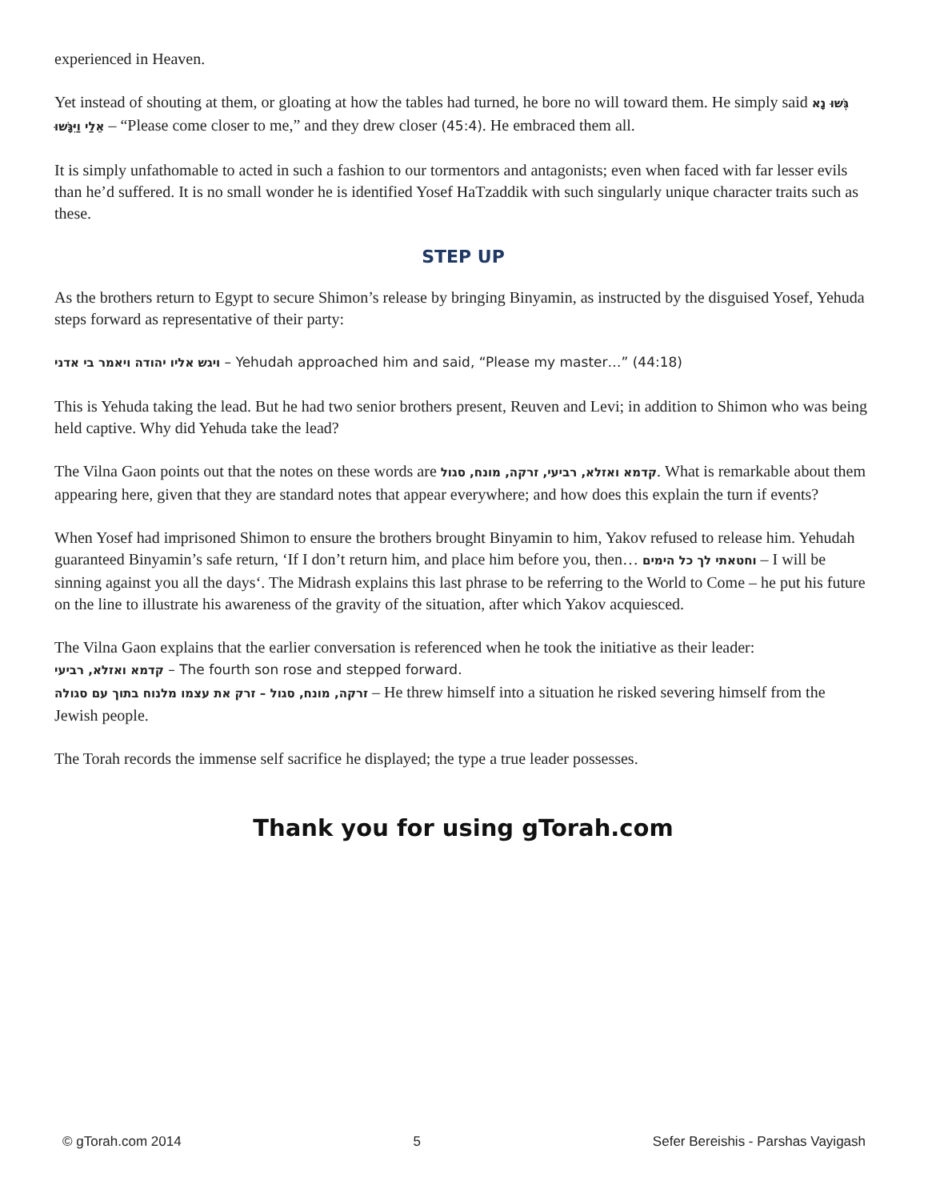experienced in Heaven.
Yet instead of shouting at them, or gloating at how the tables had turned, he bore no will toward them. He simply said גְּשׁוּ נָא אֵלַי וַיִּגָּשׁוּ – “Please come closer to me,” and they drew closer (45:4). He embraced them all.
It is simply unfathomable to acted in such a fashion to our tormentors and antagonists; even when faced with far lesser evils than he’d suffered. It is no small wonder he is identified Yosef HaTzaddik with such singularly unique character traits such as these.
STEP UP
As the brothers return to Egypt to secure Shimon’s release by bringing Binyamin, as instructed by the disguised Yosef, Yehuda steps forward as representative of their party:
ויגש אליו יהודה ויאמר בי אדני – Yehudah approached him and said, “Please my master…” (44:18)
This is Yehuda taking the lead. But he had two senior brothers present, Reuven and Levi; in addition to Shimon who was being held captive. Why did Yehuda take the lead?
The Vilna Gaon points out that the notes on these words are קדמא ואזלא, רביעי, זרקה, מונח, סגול. What is remarkable about them appearing here, given that they are standard notes that appear everywhere; and how does this explain the turn if events?
When Yosef had imprisoned Shimon to ensure the brothers brought Binyamin to him, Yakov refused to release him. Yehudah guaranteed Binyamin’s safe return, ‘If I don’t return him, and place him before you, then… וחטאתי לך כל הימים – I will be sinning against you all the days‘. The Midrash explains this last phrase to be referring to the World to Come – he put his future on the line to illustrate his awareness of the gravity of the situation, after which Yakov acquiesced.
The Vilna Gaon explains that the earlier conversation is referenced when he took the initiative as their leader:
קדמא ואזלא, רביעי – The fourth son rose and stepped forward.
זרקה, מונח, סגול – זרק את עצמו מלנוח בתוך עם סגולה – He threw himself into a situation he risked severing himself from the Jewish people.
The Torah records the immense self sacrifice he displayed; the type a true leader possesses.
Thank you for using gTorah.com
© gTorah.com 2014 5 Sefer Bereishis - Parshas Vayigash